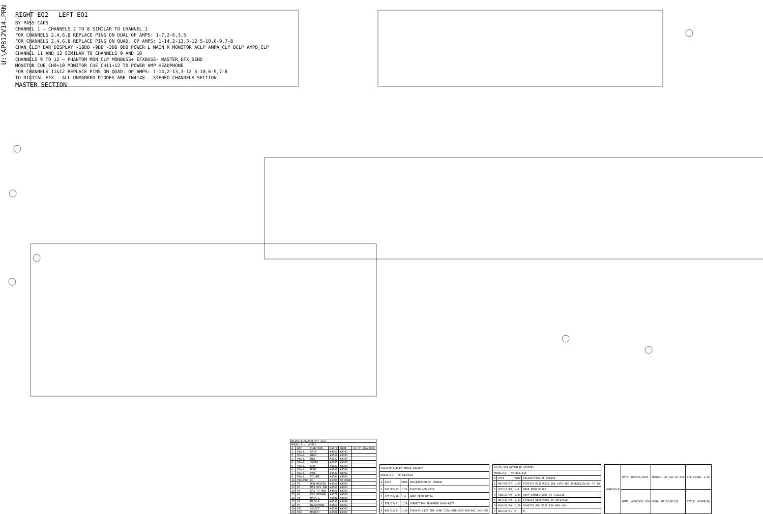U:\AP812V14.PRN
RIGHT EQ2 LEFT EQ1
BY PASS CAPS
CHANNEL 1 — CHANNELS 2 TO 8 SIMILAR TO CHANNEL 1
FOR CHANNELS 2,4,6,8 REPLACE PINS ON DUAL OP AMPS: 1-7,2-6,3,5
FOR CHANNELS 2,4,6,8 REPLACE PINS ON QUAD. OP AMPS: 1-14,2-13,3-12 5-10,6-9,7-8
CHAN_CLIP BAR DISPLAY -18DB -9DB -3DB 0DB POWER L MAIN R MONITOR ACLP AMPA_CLP BCLP AMPB_CLP
CHANNEL 11 AND 12 SIMILAR TO CHANNELS 9 AND 10
CHANNELS 9 TO 12 — PHANTOM MON_CLP MONBUSS+ EFXBUSS- MASTER_EFX_SEND
MONITOR CUE_CH9+10 MONITOR CUE_CH11+12 TO POWER AMP HEADPHONE
FOR CHANNELS 11&12 REPLACE PINS ON QUAD. OP AMPS: 1-14,2-13,3-12 5-10,6-9,7-8
TO DIGITAL EFX — ALL UNMARKED DIODES ARE IN4148 — STEREO CHANNELS SECTION
MASTER SECTION
| M1155/1156.PCB_POT_LIST | | | | | |
| --- | --- | --- | --- | --- | --- |
| MODEL(S):- AP812 | | | | | |
| # | REF | FUNCTION | PART# | KNOB | AS_OF JAN/2000 |
| 1 | P1A-L | GAIN | #4567 | #8392 | |
| 2 | P5A-L | HIGH | #4537 | #8395 | |
| 3 | P4A-L | MID | #4537 | #8395 | |
| 4 | P9A-L | SWEEP | #4385 | #8395 | |
| 5 | P3A-L | LOW | #4537 | #8395 | |
| 6 | P2A-L | MON1 | #4566 | #8394 | |
| 7 | P6A-L | PAN | #4537 | #8392 | |
| 8 | P8A-L | VOLUME | #4584 | #8680 | |
| 11 | P10-P18 | EQ | #3996 | NO KNOB | |
| 12 | P3 | MON-MASTER | #4568 | #8393 | |
| 13 | P6 | MAS-EFX-SND | #4566 | #8393 | |
| 14 | P5 | EFX TO MON | #4566 | #8393 | |
| 15 | P4 | EFX RETURN | #4579 | #8680 | |
| 16 | P1 | MAIN L | #4581 | #8680 | |
| 17 | P2 | MAIN R | #4581 | #8680 | |
| 18 | P7 | HEADPHONE | #4568 | #8392 | |
| 19 | P11 | SELECT | #4581 | #8397 | |
| 20 | P12 | MODIFY | #4581 | #8397 | |
| M1155IN.SCH_DATABASE_HISTORY | | | |
| --- | --- | --- | --- |
| MODEL(S):- AP-812/818 | | | |
| # | DATE | VER# | DESCRIPTION OF CHANGE |
| 1 | MAY/07/97 | 1.50 | PC#5370 ADD C17A |
| 2 | OCT/13/98 | 1.0 | MADE FROM MT100 |
| 3 | FEB/27/01 | 1.30 | CORRECTION RENUMBER R42A-R17A |
| 4 | NOV/26/01 | 1.40 | PC#6473 C1ZA 6N8->5N6 C23A 47N->22N R40,R41 1K2->3K |
| M1156.SCH_DATABASE_HISTORY | | | |
| --- | --- | --- | --- |
| MODEL(S):- AP-812/818 | | | |
| # | DATE | VER# | DESCRIPTION OF CHANGE |
| 1 | MAY/07/97 | 1.50 | PC#5370 R21I/R21J 18K->47K ADD 150R(R112A,B) TO EQ |
| 3 | OCT/13/98 | 1.0 | MADE FROM M1101 |
| 4 | FEB/23/99 | 1.00 | SWAP CONNECTIONS AT C13&C16 |
| 5 | NOV/15/99 | 1.10 | PC#6I40 HEADPHONE JK REPLACED |
| 6 | AUG/30/00 | 1.20 | PC#6213 ADD R315 R10 6K8->3K |
| 7 | NOV/26/01 | V | N |
| YORKVILLE | DATE: NOV/26/2001 | MODELS: AP-812 AP-818 | SCH ISSUE: 1.40 |
| | NAME: AP812MIX.SCH | PCB#: M1155-M1156 | TITLE: MIXER/EQ |